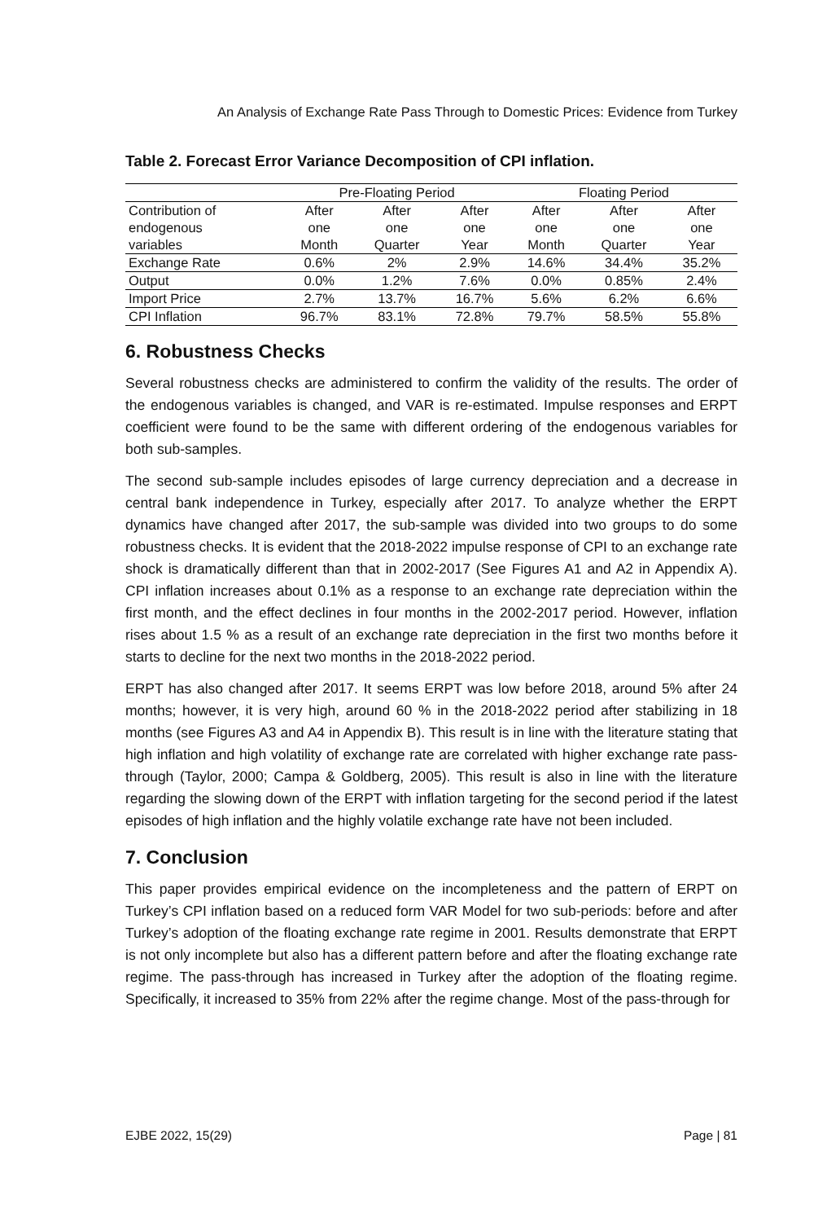An Analysis of Exchange Rate Pass Through to Domestic Prices: Evidence from Turkey
Table 2. Forecast Error Variance Decomposition of CPI inflation.
| | Pre-Floating Period | | | Floating Period | | |
| --- | --- | --- | --- | --- | --- | --- |
| Contribution of | After | After | After | After | After | After |
| endogenous | one | one | one | one | one | one |
| variables | Month | Quarter | Year | Month | Quarter | Year |
| Exchange Rate | 0.6% | 2% | 2.9% | 14.6% | 34.4% | 35.2% |
| Output | 0.0% | 1.2% | 7.6% | 0.0% | 0.85% | 2.4% |
| Import Price | 2.7% | 13.7% | 16.7% | 5.6% | 6.2% | 6.6% |
| CPI Inflation | 96.7% | 83.1% | 72.8% | 79.7% | 58.5% | 55.8% |
6. Robustness Checks
Several robustness checks are administered to confirm the validity of the results. The order of the endogenous variables is changed, and VAR is re-estimated. Impulse responses and ERPT coefficient were found to be the same with different ordering of the endogenous variables for both sub-samples.
The second sub-sample includes episodes of large currency depreciation and a decrease in central bank independence in Turkey, especially after 2017. To analyze whether the ERPT dynamics have changed after 2017, the sub-sample was divided into two groups to do some robustness checks. It is evident that the 2018-2022 impulse response of CPI to an exchange rate shock is dramatically different than that in 2002-2017 (See Figures A1 and A2 in Appendix A). CPI inflation increases about 0.1% as a response to an exchange rate depreciation within the first month, and the effect declines in four months in the 2002-2017 period. However, inflation rises about 1.5 % as a result of an exchange rate depreciation in the first two months before it starts to decline for the next two months in the 2018-2022 period.
ERPT has also changed after 2017. It seems ERPT was low before 2018, around 5% after 24 months; however, it is very high, around 60 % in the 2018-2022 period after stabilizing in 18 months (see Figures A3 and A4 in Appendix B). This result is in line with the literature stating that high inflation and high volatility of exchange rate are correlated with higher exchange rate pass-through (Taylor, 2000; Campa & Goldberg, 2005). This result is also in line with the literature regarding the slowing down of the ERPT with inflation targeting for the second period if the latest episodes of high inflation and the highly volatile exchange rate have not been included.
7. Conclusion
This paper provides empirical evidence on the incompleteness and the pattern of ERPT on Turkey’s CPI inflation based on a reduced form VAR Model for two sub-periods: before and after Turkey’s adoption of the floating exchange rate regime in 2001. Results demonstrate that ERPT is not only incomplete but also has a different pattern before and after the floating exchange rate regime. The pass-through has increased in Turkey after the adoption of the floating regime. Specifically, it increased to 35% from 22% after the regime change. Most of the pass-through for
EJBE 2022, 15(29) Page | 81